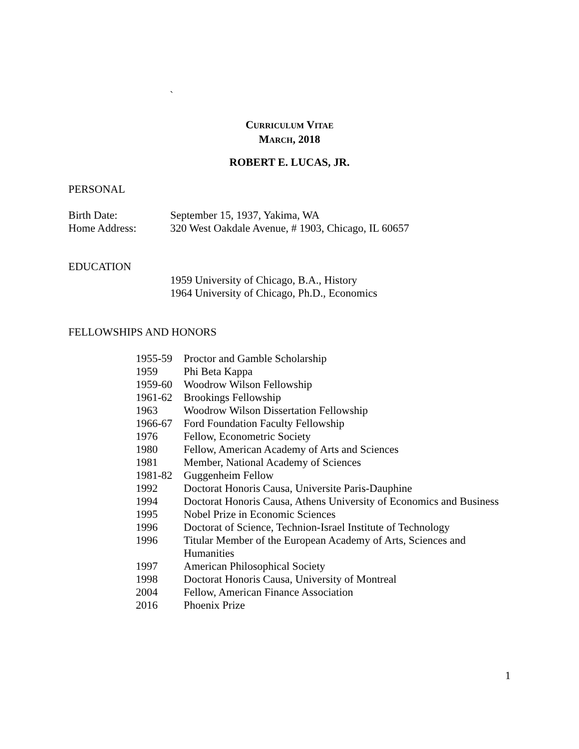`
CURRICULUM VITAE
MARCH, 2018
ROBERT E. LUCAS, JR.
PERSONAL
Birth Date: September 15, 1937, Yakima, WA
Home Address: 320 West Oakdale Avenue, # 1903, Chicago, IL 60657
EDUCATION
1959 University of Chicago, B.A., History
1964 University of Chicago, Ph.D., Economics
FELLOWSHIPS AND HONORS
1955-59 Proctor and Gamble Scholarship
1959 Phi Beta Kappa
1959-60 Woodrow Wilson Fellowship
1961-62 Brookings Fellowship
1963 Woodrow Wilson Dissertation Fellowship
1966-67 Ford Foundation Faculty Fellowship
1976 Fellow, Econometric Society
1980 Fellow, American Academy of Arts and Sciences
1981 Member, National Academy of Sciences
1981-82 Guggenheim Fellow
1992 Doctorat Honoris Causa, Universite Paris-Dauphine
1994 Doctorat Honoris Causa, Athens University of Economics and Business
1995 Nobel Prize in Economic Sciences
1996 Doctorat of Science, Technion-Israel Institute of Technology
1996 Titular Member of the European Academy of Arts, Sciences and Humanities
1997 American Philosophical Society
1998 Doctorat Honoris Causa, University of Montreal
2004 Fellow, American Finance Association
2016 Phoenix Prize
1